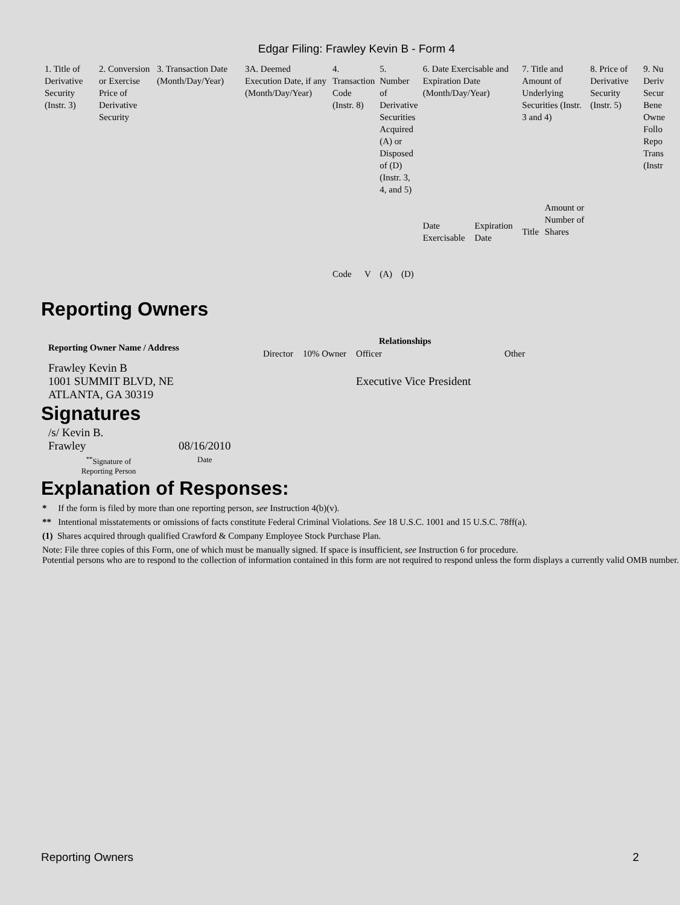Edgar Filing: Frawley Kevin B - Form 4
| 1. Title of Derivative Security (Instr. 3) | 2. Conversion or Exercise Price of Derivative Security | 3. Transaction Date (Month/Day/Year) | 3A. Deemed Execution Date, if any (Month/Day/Year) | 4. Transaction Code (Instr. 8) | | 5. Number of Derivative Securities Acquired (A) or Disposed of (D) (Instr. 3, 4, and 5) | | 6. Date Exercisable and Expiration Date (Month/Day/Year) | | 7. Title and Amount of Underlying Securities (Instr. 3 and 4) | | 8. Price of Derivative Security (Instr. 5) | 9. Nu Deriv Secur Bene Owne Follo Repo Trans (Instr |
| | | | | Code | V | (A) | (D) | Date Exercisable | Expiration Date | Title | Amount or Number of Shares | | |
Reporting Owners
| Reporting Owner Name / Address | Relationships | | | |
| --- | --- | --- | --- | --- |
| | Director | 10% Owner | Officer | Other |
| Frawley Kevin B 1001 SUMMIT BLVD, NE ATLANTA, GA 30319 | | | Executive Vice President | |
Signatures
| /s/ Kevin B. Frawley | 08/16/2010 |
| <sup>**</sup> Signature of Reporting Person | Date |
Explanation of Responses:
* If the form is filed by more than one reporting person, see Instruction 4(b)(v).
** Intentional misstatements or omissions of facts constitute Federal Criminal Violations. See 18 U.S.C. 1001 and 15 U.S.C. 78ff(a).
(1) Shares acquired through qualified Crawford & Company Employee Stock Purchase Plan.
Note: File three copies of this Form, one of which must be manually signed. If space is insufficient, see Instruction 6 for procedure.
Potential persons who are to respond to the collection of information contained in this form are not required to respond unless the form displays a currently valid OMB number.
Reporting Owners 2